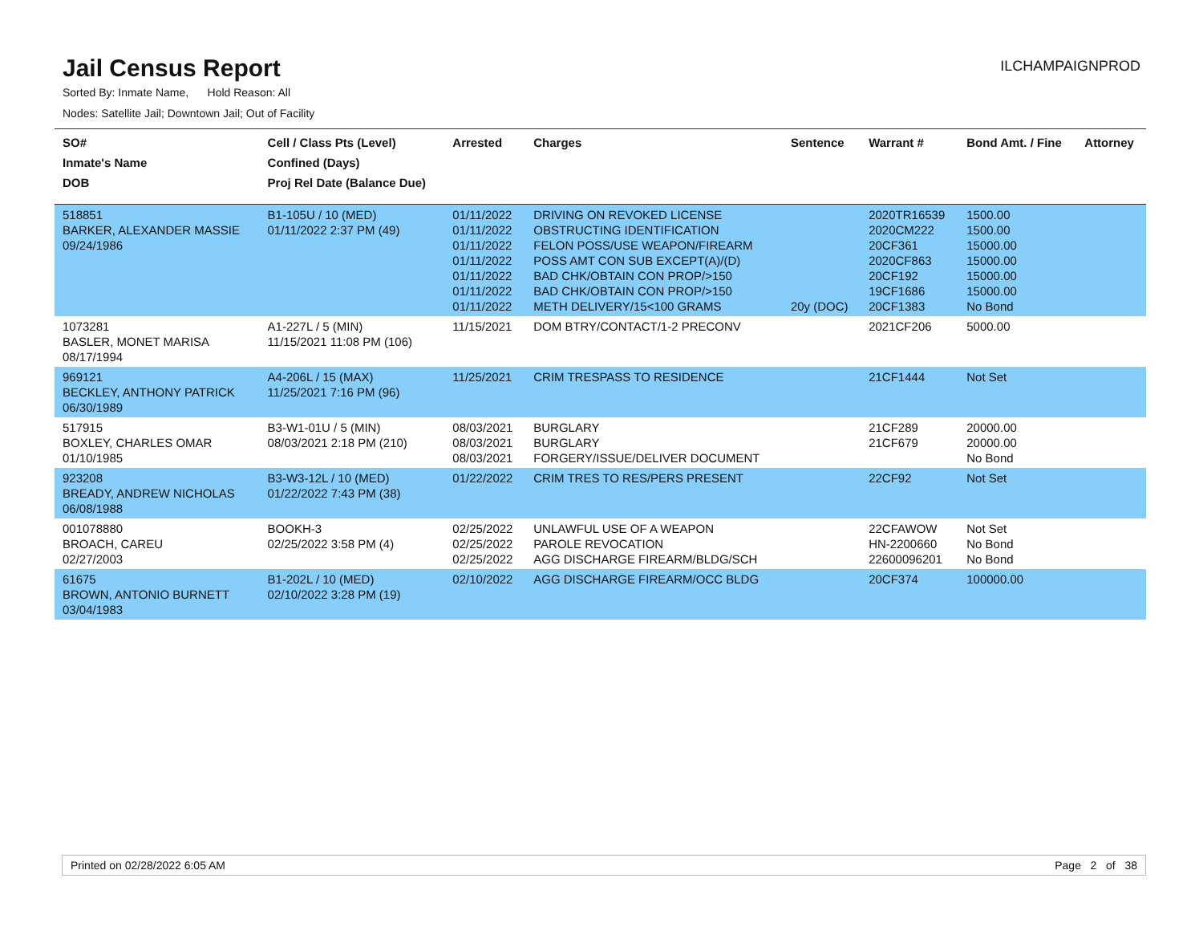Jail Census Report
ILCHAMPAIGNPROD
Sorted By: Inmate Name, Hold Reason: All
Nodes: Satellite Jail; Downtown Jail; Out of Facility
| SO# Inmate's Name DOB | Cell / Class Pts (Level) Confined (Days) Proj Rel Date (Balance Due) | Arrested | Charges | Sentence | Warrant # | Bond Amt. / Fine | Attorney |
| --- | --- | --- | --- | --- | --- | --- | --- |
| 518851 BARKER, ALEXANDER MASSIE 09/24/1986 | B1-105U / 10 (MED) 01/11/2022 2:37 PM (49) | 01/11/2022 01/11/2022 01/11/2022 01/11/2022 01/11/2022 01/11/2022 01/11/2022 | DRIVING ON REVOKED LICENSE OBSTRUCTING IDENTIFICATION FELON POSS/USE WEAPON/FIREARM POSS AMT CON SUB EXCEPT(A)/(D) BAD CHK/OBTAIN CON PROP/>150 BAD CHK/OBTAIN CON PROP/>150 METH DELIVERY/15<100 GRAMS | 20y (DOC) | 2020TR16539 2020CM222 20CF361 2020CF863 20CF192 19CF1686 20CF1383 | 1500.00 1500.00 15000.00 15000.00 15000.00 15000.00 No Bond | |
| 1073281 BASLER, MONET MARISA 08/17/1994 | A1-227L / 5 (MIN) 11/15/2021 11:08 PM (106) | 11/15/2021 | DOM BTRY/CONTACT/1-2 PRECONV | | 2021CF206 | 5000.00 | |
| 969121 BECKLEY, ANTHONY PATRICK 06/30/1989 | A4-206L / 15 (MAX) 11/25/2021 7:16 PM (96) | 11/25/2021 | CRIM TRESPASS TO RESIDENCE | | 21CF1444 | Not Set | |
| 517915 BOXLEY, CHARLES OMAR 01/10/1985 | B3-W1-01U / 5 (MIN) 08/03/2021 2:18 PM (210) | 08/03/2021 08/03/2021 08/03/2021 | BURGLARY BURGLARY FORGERY/ISSUE/DELIVER DOCUMENT | | 21CF289 21CF679 | 20000.00 20000.00 No Bond | |
| 923208 BREADY, ANDREW NICHOLAS 06/08/1988 | B3-W3-12L / 10 (MED) 01/22/2022 7:43 PM (38) | 01/22/2022 | CRIM TRES TO RES/PERS PRESENT | | 22CF92 | Not Set | |
| 001078880 BROACH, CAREU 02/27/2003 | BOOKH-3 02/25/2022 3:58 PM (4) | 02/25/2022 02/25/2022 02/25/2022 | UNLAWFUL USE OF A WEAPON PAROLE REVOCATION AGG DISCHARGE FIREARM/BLDG/SCH | | 22CFAWOW HN-2200660 22600096201 | Not Set No Bond No Bond | |
| 61675 BROWN, ANTONIO BURNETT 03/04/1983 | B1-202L / 10 (MED) 02/10/2022 3:28 PM (19) | 02/10/2022 | AGG DISCHARGE FIREARM/OCC BLDG | | 20CF374 | 100000.00 | |
Printed on 02/28/2022 6:05 AM Page 2 of 38